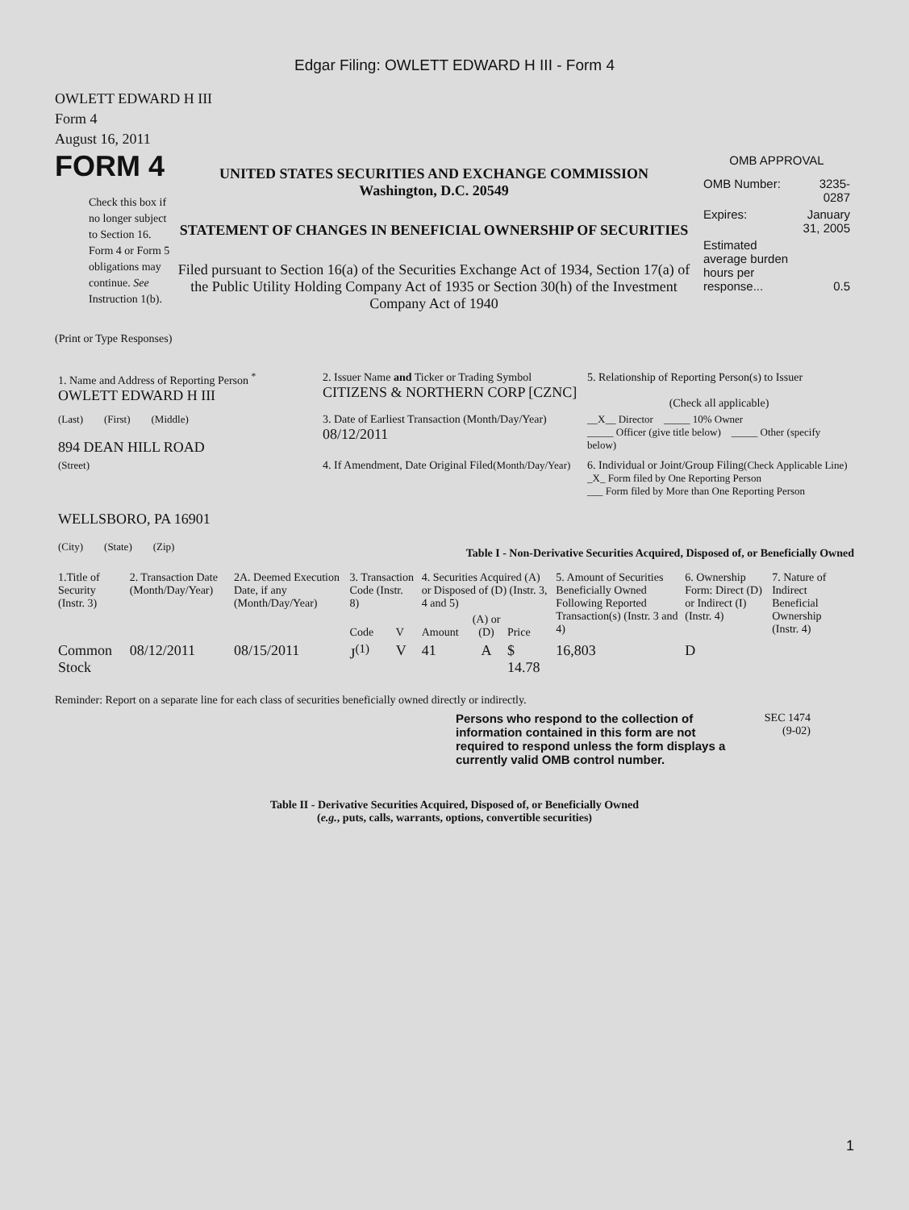Edgar Filing: OWLETT EDWARD H III - Form 4
OWLETT EDWARD H III
Form 4
August 16, 2011
FORM 4
Check this box if no longer subject to Section 16. Form 4 or Form 5 obligations may continue. See Instruction 1(b).
UNITED STATES SECURITIES AND EXCHANGE COMMISSION
Washington, D.C. 20549
STATEMENT OF CHANGES IN BENEFICIAL OWNERSHIP OF SECURITIES
Filed pursuant to Section 16(a) of the Securities Exchange Act of 1934, Section 17(a) of the Public Utility Holding Company Act of 1935 or Section 30(h) of the Investment Company Act of 1940
OMB APPROVAL
| OMB Number: | 3235-0287 |
| Expires: | January 31, 2005 |
| Estimated average burden hours per response... | 0.5 |
(Print or Type Responses)
| 1. Name and Address of Reporting Person <sup>*</sup> OWLETT EDWARD H III | 2. Issuer Name and Ticker or Trading Symbol CITIZENS & NORTHERN CORP [CZNC] | 5. Relationship of Reporting Person(s) to Issuer (Check all applicable) |
| (Last) (First) (Middle) 894 DEAN HILL ROAD | 3. Date of Earliest Transaction (Month/Day/Year) 08/12/2011 | __X__ Director _____ 10% Owner _____ Officer (give title below) _____ Other (specify below) |
| (Street) WELLSBORO, PA 16901 (City) (State) (Zip) | 4. If Amendment, Date Original Filed (Month/Day/Year) | 6. Individual or Joint/Group Filing (Check Applicable Line) _X_ Form filed by One Reporting Person ___ Form filed by More than One Reporting Person |
Table I - Non-Derivative Securities Acquired, Disposed of, or Beneficially Owned
| 1.Title of Security (Instr. 3) | 2. Transaction Date (Month/Day/Year) | 2A. Deemed Execution Date, if any (Month/Day/Year) | 3. Transaction Code (Instr. 8) | | 4. Securities Acquired (A) or Disposed of (D) (Instr. 3, 4 and 5) | | | 5. Amount of Securities Beneficially Owned Following Reported Transaction(s) (Instr. 3 and 4) | 6. Ownership Form: Direct (D) or Indirect (I) (Instr. 4) | 7. Nature of Indirect Beneficial Ownership (Instr. 4) |
| --- | --- | --- | --- | --- | --- | --- | --- | --- | --- | --- |
| | | | Code | V | Amount | (A) or (D) | Price | | | |
| Common Stock | 08/12/2011 | 08/15/2011 | J<sup>(1)</sup> | V | 41 | A | $ 14.78 | 16,803 | D | |
Reminder: Report on a separate line for each class of securities beneficially owned directly or indirectly.
Persons who respond to the collection of information contained in this form are not required to respond unless the form displays a currently valid OMB control number.
SEC 1474
(9-02)
Table II - Derivative Securities Acquired, Disposed of, or Beneficially Owned
(e.g., puts, calls, warrants, options, convertible securities)
1